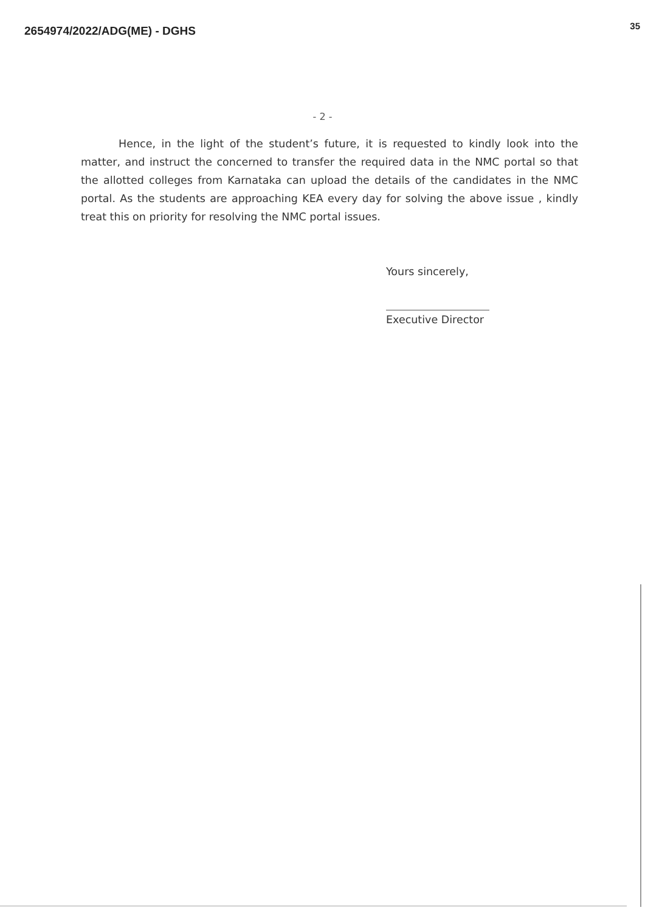2654974/2022/ADG(ME) - DGHS
35
- 2 -
Hence, in the light of the student’s future, it is requested to kindly look into the matter, and instruct the concerned to transfer the required data in the NMC portal so that the allotted colleges from Karnataka can upload the details of the candidates in the NMC portal. As the students are approaching KEA every day for solving the above issue , kindly treat this on priority for resolving the NMC portal issues.
Yours sincerely,
Executive Director